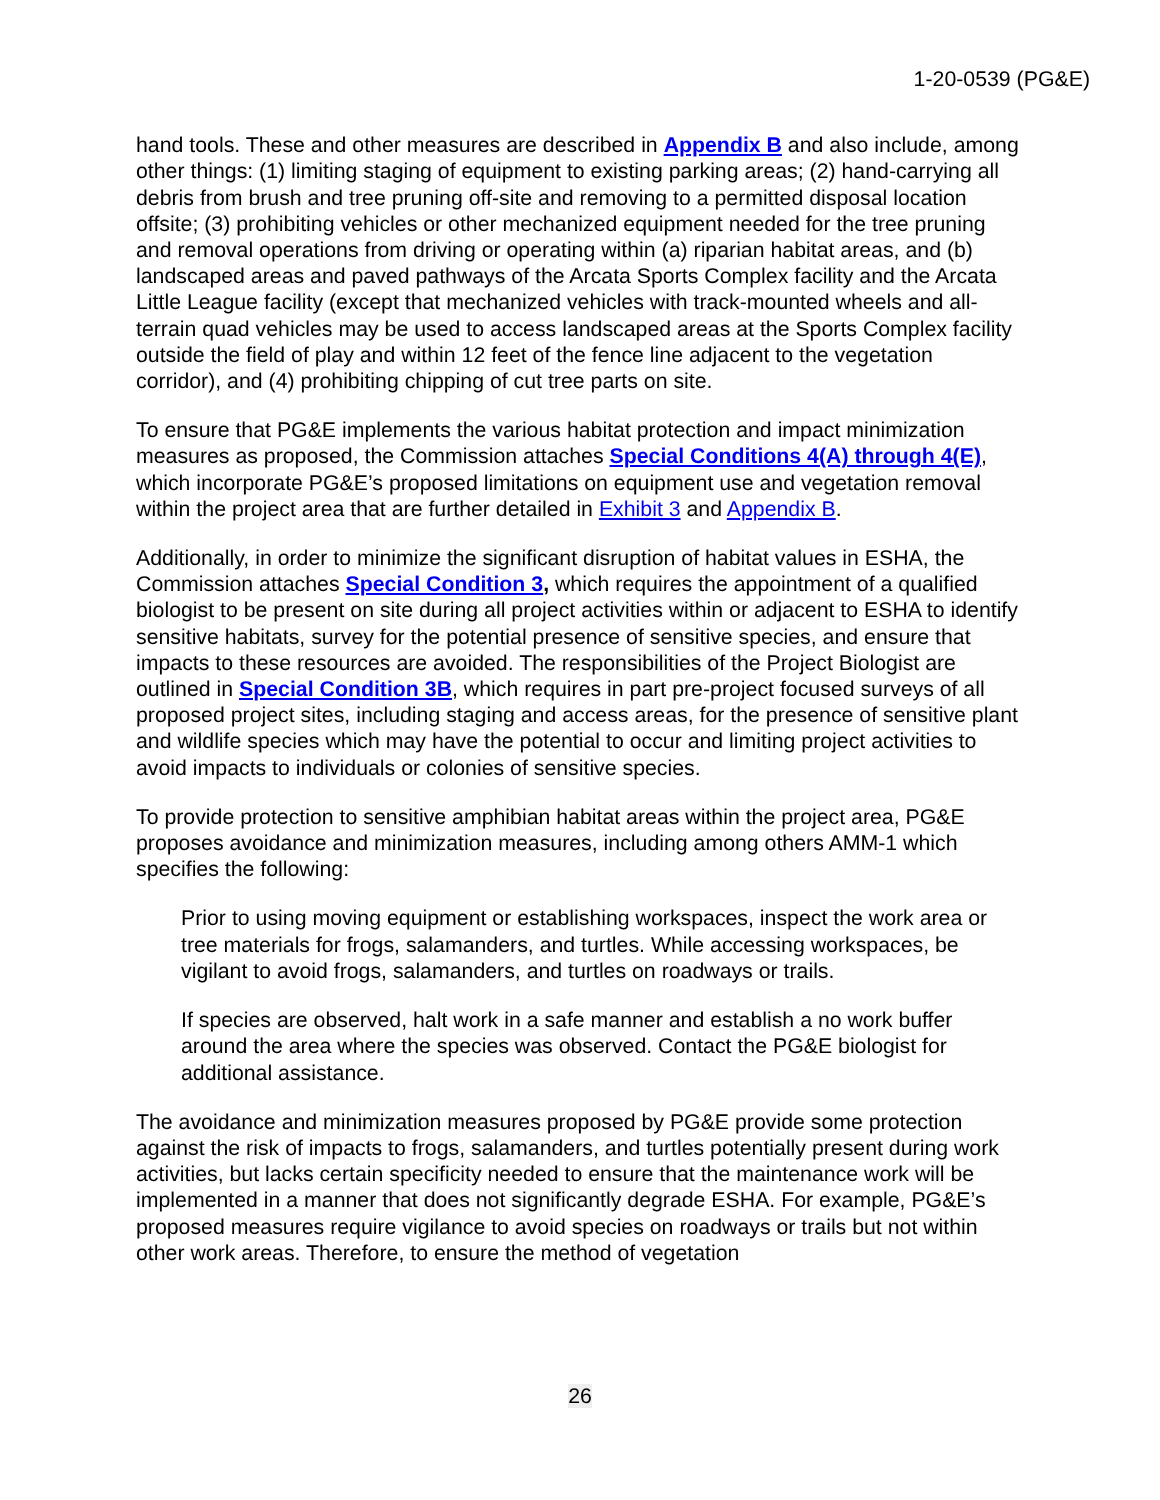1-20-0539 (PG&E)
hand tools. These and other measures are described in Appendix B and also include, among other things: (1) limiting staging of equipment to existing parking areas; (2) hand-carrying all debris from brush and tree pruning off-site and removing to a permitted disposal location offsite; (3) prohibiting vehicles or other mechanized equipment needed for the tree pruning and removal operations from driving or operating within (a) riparian habitat areas, and (b) landscaped areas and paved pathways of the Arcata Sports Complex facility and the Arcata Little League facility (except that mechanized vehicles with track-mounted wheels and all-terrain quad vehicles may be used to access landscaped areas at the Sports Complex facility outside the field of play and within 12 feet of the fence line adjacent to the vegetation corridor), and (4) prohibiting chipping of cut tree parts on site.
To ensure that PG&E implements the various habitat protection and impact minimization measures as proposed, the Commission attaches Special Conditions 4(A) through 4(E), which incorporate PG&E’s proposed limitations on equipment use and vegetation removal within the project area that are further detailed in Exhibit 3 and Appendix B.
Additionally, in order to minimize the significant disruption of habitat values in ESHA, the Commission attaches Special Condition 3, which requires the appointment of a qualified biologist to be present on site during all project activities within or adjacent to ESHA to identify sensitive habitats, survey for the potential presence of sensitive species, and ensure that impacts to these resources are avoided. The responsibilities of the Project Biologist are outlined in Special Condition 3B, which requires in part pre-project focused surveys of all proposed project sites, including staging and access areas, for the presence of sensitive plant and wildlife species which may have the potential to occur and limiting project activities to avoid impacts to individuals or colonies of sensitive species.
To provide protection to sensitive amphibian habitat areas within the project area, PG&E proposes avoidance and minimization measures, including among others AMM-1 which specifies the following:
Prior to using moving equipment or establishing workspaces, inspect the work area or tree materials for frogs, salamanders, and turtles. While accessing workspaces, be vigilant to avoid frogs, salamanders, and turtles on roadways or trails.
If species are observed, halt work in a safe manner and establish a no work buffer around the area where the species was observed. Contact the PG&E biologist for additional assistance.
The avoidance and minimization measures proposed by PG&E provide some protection against the risk of impacts to frogs, salamanders, and turtles potentially present during work activities, but lacks certain specificity needed to ensure that the maintenance work will be implemented in a manner that does not significantly degrade ESHA. For example, PG&E’s proposed measures require vigilance to avoid species on roadways or trails but not within other work areas. Therefore, to ensure the method of vegetation
26